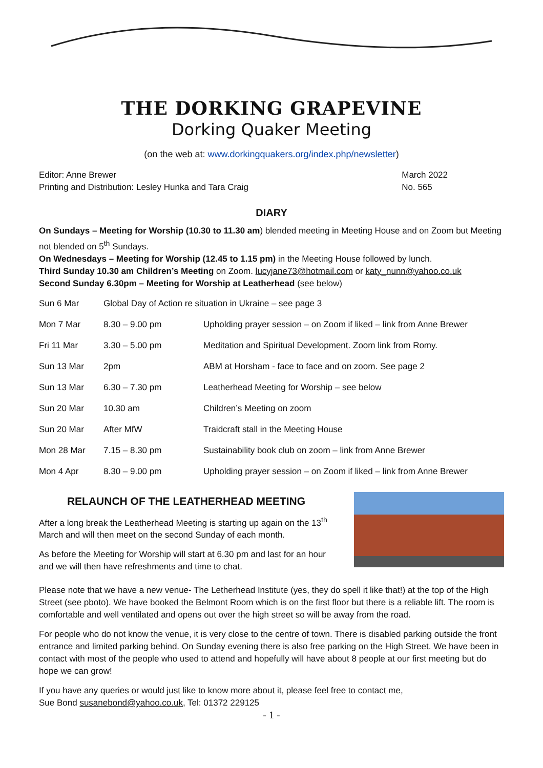THE DORKING GRAPEVINE
Dorking Quaker Meeting
(on the web at: www.dorkingquakers.org/index.php/newsletter)
Editor: Anne Brewer
Printing and Distribution: Lesley Hunka and Tara Craig
March 2022
No. 565
DIARY
On Sundays – Meeting for Worship (10.30 to 11.30 am) blended meeting in Meeting House and on Zoom but Meeting not blended on 5<sup>th</sup> Sundays.
On Wednesdays – Meeting for Worship (12.45 to 1.15 pm) in the Meeting House followed by lunch.
Third Sunday 10.30 am Children’s Meeting on Zoom. lucyjane73@hotmail.com or katy_nunn@yahoo.co.uk
Second Sunday 6.30pm – Meeting for Worship at Leatherhead (see below)
| Sun 6 Mar | Global Day of Action re situation in Ukraine – see page 3 | |
| Mon 7 Mar | 8.30 – 9.00 pm | Upholding prayer session – on Zoom if liked – link from Anne Brewer |
| Fri 11 Mar | 3.30 – 5.00 pm | Meditation and Spiritual Development. Zoom link from Romy. |
| Sun 13 Mar | 2pm | ABM at Horsham - face to face and on zoom. See page 2 |
| Sun 13 Mar | 6.30 – 7.30 pm | Leatherhead Meeting for Worship – see below |
| Sun 20 Mar | 10.30 am | Children’s Meeting on zoom |
| Sun 20 Mar | After MfW | Traidcraft stall in the Meeting House |
| Mon 28 Mar | 7.15 – 8.30 pm | Sustainability book club on zoom – link from Anne Brewer |
| Mon 4 Apr | 8.30 – 9.00 pm | Upholding prayer session – on Zoom if liked – link from Anne Brewer |
RELAUNCH OF THE LEATHERHEAD MEETING
After a long break the Leatherhead Meeting is starting up again on the 13<sup>th</sup> March and will then meet on the second Sunday of each month.
As before the Meeting for Worship will start at 6.30 pm and last for an hour and we will then have refreshments and time to chat.
Please note that we have a new venue- The Letherhead Institute (yes, they do spell it like that!) at the top of the High Street (see pboto). We have booked the Belmont Room which is on the first floor but there is a reliable lift. The room is comfortable and well ventilated and opens out over the high street so will be away from the road.
For people who do not know the venue, it is very close to the centre of town. There is disabled parking outside the front entrance and limited parking behind. On Sunday evening there is also free parking on the High Street. We have been in contact with most of the people who used to attend and hopefully will have about 8 people at our first meeting but do hope we can grow!
If you have any queries or would just like to know more about it, please feel free to contact me,
Sue Bond susanebond@yahoo.co.uk, Tel: 01372 229125
- 1 -